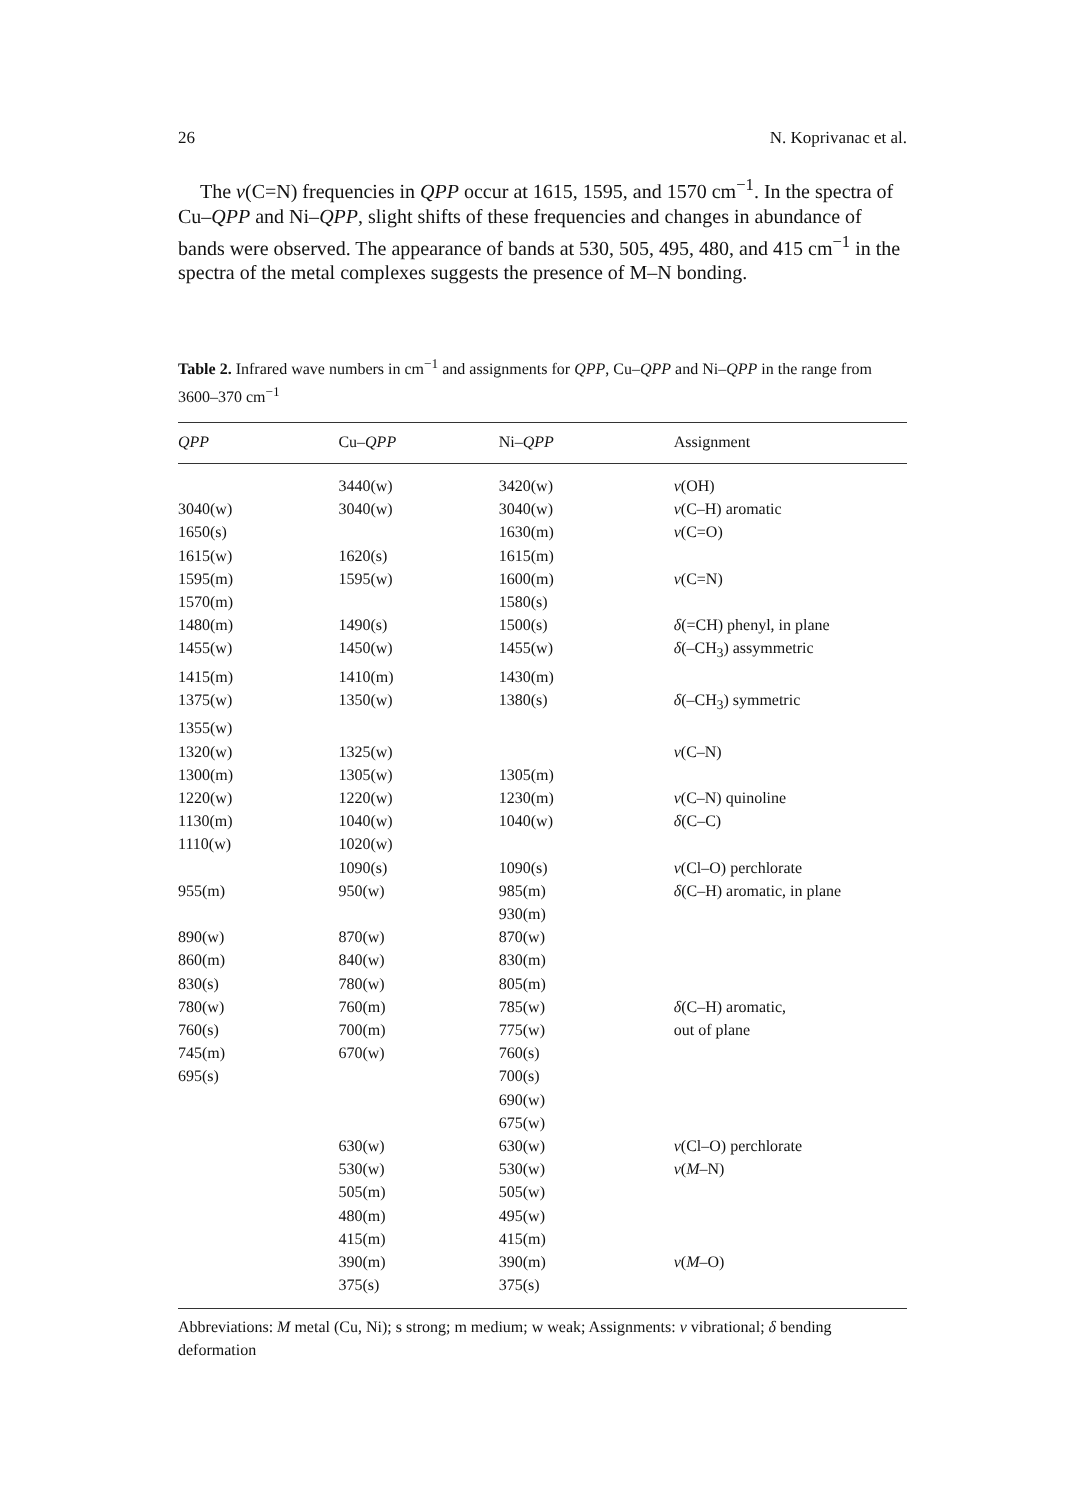26 N. Koprivanac et al.
The ν(C=N) frequencies in QPP occur at 1615, 1595, and 1570 cm<sup>−1</sup>. In the spectra of Cu–QPP and Ni–QPP, slight shifts of these frequencies and changes in abundance of bands were observed. The appearance of bands at 530, 505, 495, 480, and 415 cm<sup>−1</sup> in the spectra of the metal complexes suggests the presence of M–N bonding.
Table 2. Infrared wave numbers in cm<sup>−1</sup> and assignments for QPP, Cu–QPP and Ni–QPP in the range from 3600–370 cm<sup>−1</sup>
| QPP | Cu– QPP | Ni– QPP | Assignment |
| --- | --- | --- | --- |
| | 3440(w) | 3420(w) | ν (OH) |
| 3040(w) | 3040(w) | 3040(w) | ν (C–H) aromatic |
| 1650(s) | | 1630(m) | ν (C=O) |
| 1615(w) | 1620(s) | 1615(m) | |
| 1595(m) | 1595(w) | 1600(m) | ν (C=N) |
| 1570(m) | | 1580(s) | |
| 1480(m) | 1490(s) | 1500(s) | δ (=CH) phenyl, in plane |
| 1455(w) | 1450(w) | 1455(w) | δ (–CH<sub>3</sub>) assymmetric |
| 1415(m) | 1410(m) | 1430(m) | |
| 1375(w) | 1350(w) | 1380(s) | δ (–CH<sub>3</sub>) symmetric |
| 1355(w) | | | |
| 1320(w) | 1325(w) | | ν (C–N) |
| 1300(m) | 1305(w) | 1305(m) | |
| 1220(w) | 1220(w) | 1230(m) | ν (C–N) quinoline |
| 1130(m) | 1040(w) | 1040(w) | δ (C–C) |
| 1110(w) | 1020(w) | | |
| | 1090(s) | 1090(s) | ν (Cl–O) perchlorate |
| 955(m) | 950(w) | 985(m) | δ (C–H) aromatic, in plane |
| | | 930(m) | |
| 890(w) | 870(w) | 870(w) | |
| 860(m) | 840(w) | 830(m) | |
| 830(s) | 780(w) | 805(m) | |
| 780(w) | 760(m) | 785(w) | δ (C–H) aromatic, |
| 760(s) | 700(m) | 775(w) | out of plane |
| 745(m) | 670(w) | 760(s) | |
| 695(s) | | 700(s) | |
| | | 690(w) | |
| | | 675(w) | |
| | 630(w) | 630(w) | ν (Cl–O) perchlorate |
| | 530(w) | 530(w) | ν ( M –N) |
| | 505(m) | 505(w) | |
| | 480(m) | 495(w) | |
| | 415(m) | 415(m) | |
| | 390(m) | 390(m) | ν ( M –O) |
| | 375(s) | 375(s) | |
Abbreviations: M metal (Cu, Ni); s strong; m medium; w weak; Assignments: ν vibrational; δ bending deformation